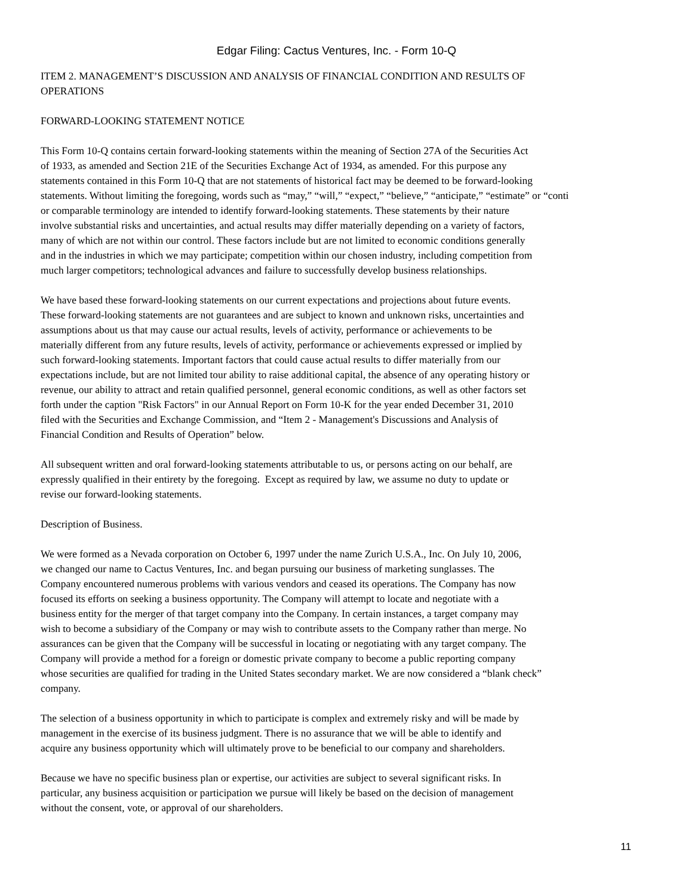Edgar Filing: Cactus Ventures, Inc. - Form 10-Q
ITEM 2. MANAGEMENT’S DISCUSSION AND ANALYSIS OF FINANCIAL CONDITION AND RESULTS OF
OPERATIONS
FORWARD-LOOKING STATEMENT NOTICE
This Form 10-Q contains certain forward-looking statements within the meaning of Section 27A of the Securities Act
of 1933, as amended and Section 21E of the Securities Exchange Act of 1934, as amended. For this purpose any
statements contained in this Form 10-Q that are not statements of historical fact may be deemed to be forward-looking
statements. Without limiting the foregoing, words such as “may,” “will,” “expect,” “believe,” “anticipate,” “estimate” or “conti
or comparable terminology are intended to identify forward-looking statements. These statements by their nature
involve substantial risks and uncertainties, and actual results may differ materially depending on a variety of factors,
many of which are not within our control. These factors include but are not limited to economic conditions generally
and in the industries in which we may participate; competition within our chosen industry, including competition from
much larger competitors; technological advances and failure to successfully develop business relationships.
We have based these forward-looking statements on our current expectations and projections about future events.
These forward-looking statements are not guarantees and are subject to known and unknown risks, uncertainties and
assumptions about us that may cause our actual results, levels of activity, performance or achievements to be
materially different from any future results, levels of activity, performance or achievements expressed or implied by
such forward-looking statements. Important factors that could cause actual results to differ materially from our
expectations include, but are not limited tour ability to raise additional capital, the absence of any operating history or
revenue, our ability to attract and retain qualified personnel, general economic conditions, as well as other factors set
forth under the caption "Risk Factors" in our Annual Report on Form 10-K for the year ended December 31, 2010
filed with the Securities and Exchange Commission, and “Item 2 - Management's Discussions and Analysis of
Financial Condition and Results of Operation” below.
All subsequent written and oral forward-looking statements attributable to us, or persons acting on our behalf, are
expressly qualified in their entirety by the foregoing. Except as required by law, we assume no duty to update or
revise our forward-looking statements.
Description of Business.
We were formed as a Nevada corporation on October 6, 1997 under the name Zurich U.S.A., Inc. On July 10, 2006,
we changed our name to Cactus Ventures, Inc. and began pursuing our business of marketing sunglasses. The
Company encountered numerous problems with various vendors and ceased its operations. The Company has now
focused its efforts on seeking a business opportunity. The Company will attempt to locate and negotiate with a
business entity for the merger of that target company into the Company. In certain instances, a target company may
wish to become a subsidiary of the Company or may wish to contribute assets to the Company rather than merge. No
assurances can be given that the Company will be successful in locating or negotiating with any target company. The
Company will provide a method for a foreign or domestic private company to become a public reporting company
whose securities are qualified for trading in the United States secondary market. We are now considered a “blank check”
company.
The selection of a business opportunity in which to participate is complex and extremely risky and will be made by
management in the exercise of its business judgment. There is no assurance that we will be able to identify and
acquire any business opportunity which will ultimately prove to be beneficial to our company and shareholders.
Because we have no specific business plan or expertise, our activities are subject to several significant risks. In
particular, any business acquisition or participation we pursue will likely be based on the decision of management
without the consent, vote, or approval of our shareholders.
11